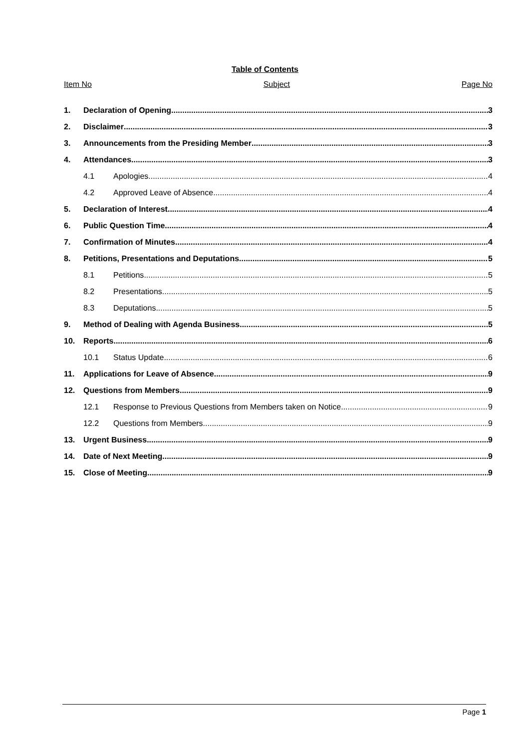Table of Contents
Item No Subject Page No
1. Declaration of Opening 3
2. Disclaimer 3
3. Announcements from the Presiding Member 3
4. Attendances 3
4.1 Apologies 4
4.2 Approved Leave of Absence 4
5. Declaration of Interest 4
6. Public Question Time 4
7. Confirmation of Minutes 4
8. Petitions, Presentations and Deputations 5
8.1 Petitions 5
8.2 Presentations 5
8.3 Deputations 5
9. Method of Dealing with Agenda Business 5
10. Reports 6
10.1 Status Update 6
11. Applications for Leave of Absence 9
12. Questions from Members 9
12.1 Response to Previous Questions from Members taken on Notice 9
12.2 Questions from Members 9
13. Urgent Business 9
14. Date of Next Meeting 9
15. Close of Meeting 9
Page 1